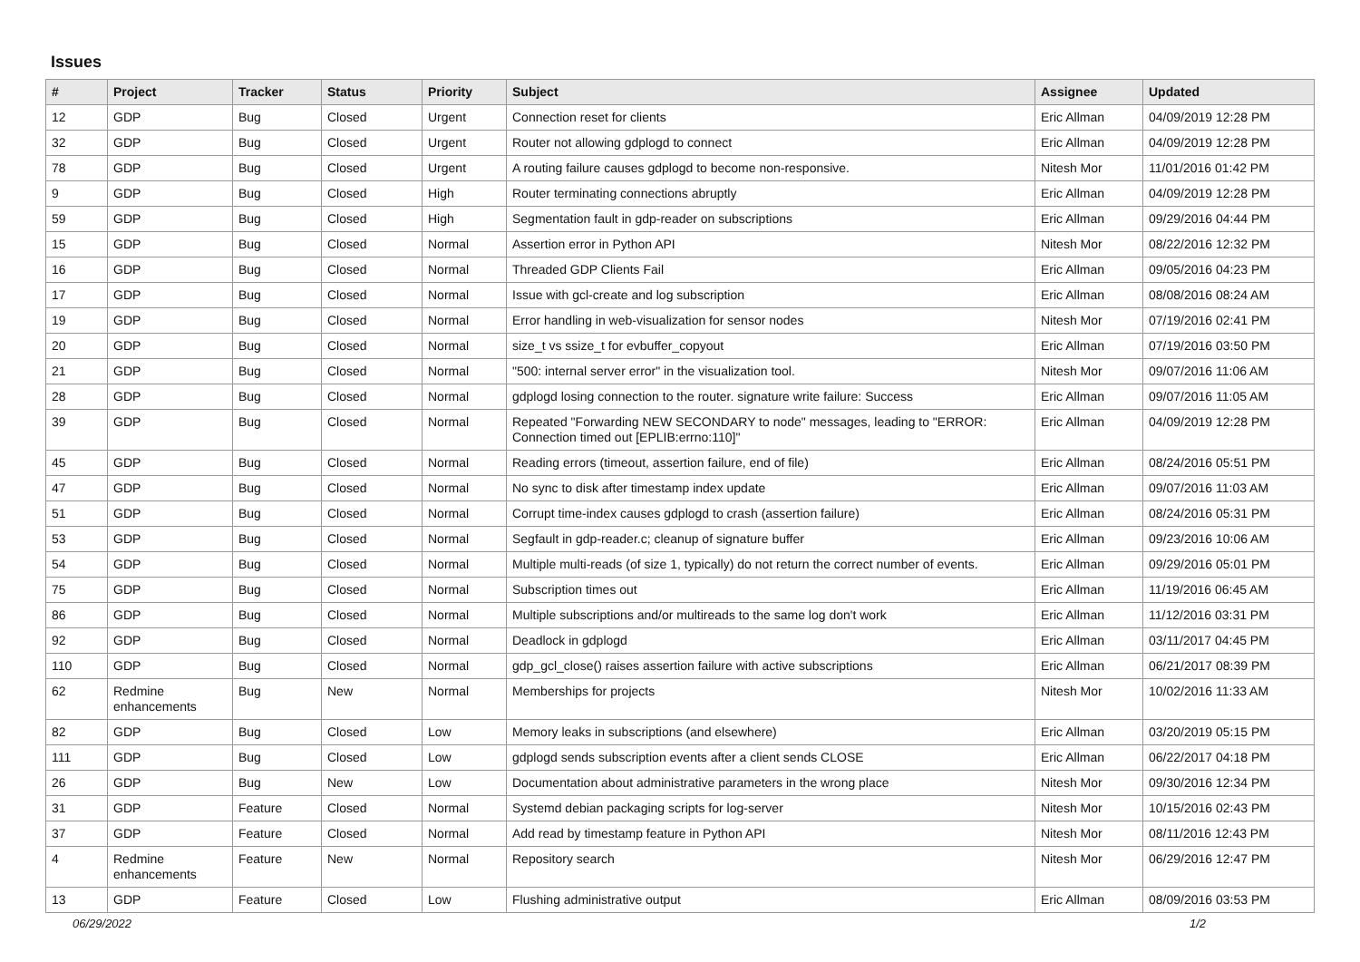Issues
| # | Project | Tracker | Status | Priority | Subject | Assignee | Updated |
| --- | --- | --- | --- | --- | --- | --- | --- |
| 12 | GDP | Bug | Closed | Urgent | Connection reset for clients | Eric Allman | 04/09/2019 12:28 PM |
| 32 | GDP | Bug | Closed | Urgent | Router not allowing gdplogd to connect | Eric Allman | 04/09/2019 12:28 PM |
| 78 | GDP | Bug | Closed | Urgent | A routing failure causes gdplogd to become non-responsive. | Nitesh Mor | 11/01/2016 01:42 PM |
| 9 | GDP | Bug | Closed | High | Router terminating connections abruptly | Eric Allman | 04/09/2019 12:28 PM |
| 59 | GDP | Bug | Closed | High | Segmentation fault in gdp-reader on subscriptions | Eric Allman | 09/29/2016 04:44 PM |
| 15 | GDP | Bug | Closed | Normal | Assertion error in Python API | Nitesh Mor | 08/22/2016 12:32 PM |
| 16 | GDP | Bug | Closed | Normal | Threaded GDP Clients Fail | Eric Allman | 09/05/2016 04:23 PM |
| 17 | GDP | Bug | Closed | Normal | Issue with gcl-create and log subscription | Eric Allman | 08/08/2016 08:24 AM |
| 19 | GDP | Bug | Closed | Normal | Error handling in web-visualization for sensor nodes | Nitesh Mor | 07/19/2016 02:41 PM |
| 20 | GDP | Bug | Closed | Normal | size_t vs ssize_t for evbuffer_copyout | Eric Allman | 07/19/2016 03:50 PM |
| 21 | GDP | Bug | Closed | Normal | "500: internal server error" in the visualization tool. | Nitesh Mor | 09/07/2016 11:06 AM |
| 28 | GDP | Bug | Closed | Normal | gdplogd losing connection to the router. signature write failure: Success | Eric Allman | 09/07/2016 11:05 AM |
| 39 | GDP | Bug | Closed | Normal | Repeated "Forwarding NEW SECONDARY to node" messages, leading to "ERROR: Connection timed out [EPLIB:errno:110]" | Eric Allman | 04/09/2019 12:28 PM |
| 45 | GDP | Bug | Closed | Normal | Reading errors (timeout, assertion failure, end of file) | Eric Allman | 08/24/2016 05:51 PM |
| 47 | GDP | Bug | Closed | Normal | No sync to disk after timestamp index update | Eric Allman | 09/07/2016 11:03 AM |
| 51 | GDP | Bug | Closed | Normal | Corrupt time-index causes gdplogd to crash (assertion failure) | Eric Allman | 08/24/2016 05:31 PM |
| 53 | GDP | Bug | Closed | Normal | Segfault in gdp-reader.c; cleanup of signature buffer | Eric Allman | 09/23/2016 10:06 AM |
| 54 | GDP | Bug | Closed | Normal | Multiple multi-reads (of size 1, typically) do not return the correct number of events. | Eric Allman | 09/29/2016 05:01 PM |
| 75 | GDP | Bug | Closed | Normal | Subscription times out | Eric Allman | 11/19/2016 06:45 AM |
| 86 | GDP | Bug | Closed | Normal | Multiple subscriptions and/or multireads to the same log don't work | Eric Allman | 11/12/2016 03:31 PM |
| 92 | GDP | Bug | Closed | Normal | Deadlock in gdplogd | Eric Allman | 03/11/2017 04:45 PM |
| 110 | GDP | Bug | Closed | Normal | gdp_gcl_close() raises assertion failure with active subscriptions | Eric Allman | 06/21/2017 08:39 PM |
| 62 | Redmine enhancements | Bug | New | Normal | Memberships for projects | Nitesh Mor | 10/02/2016 11:33 AM |
| 82 | GDP | Bug | Closed | Low | Memory leaks in subscriptions (and elsewhere) | Eric Allman | 03/20/2019 05:15 PM |
| 111 | GDP | Bug | Closed | Low | gdplogd sends subscription events after a client sends CLOSE | Eric Allman | 06/22/2017 04:18 PM |
| 26 | GDP | Bug | New | Low | Documentation about administrative parameters in the wrong place | Nitesh Mor | 09/30/2016 12:34 PM |
| 31 | GDP | Feature | Closed | Normal | Systemd debian packaging scripts for log-server | Nitesh Mor | 10/15/2016 02:43 PM |
| 37 | GDP | Feature | Closed | Normal | Add read by timestamp feature in Python API | Nitesh Mor | 08/11/2016 12:43 PM |
| 4 | Redmine enhancements | Feature | New | Normal | Repository search | Nitesh Mor | 06/29/2016 12:47 PM |
| 13 | GDP | Feature | Closed | Low | Flushing administrative output | Eric Allman | 08/09/2016 03:53 PM |
06/29/2022 1/2